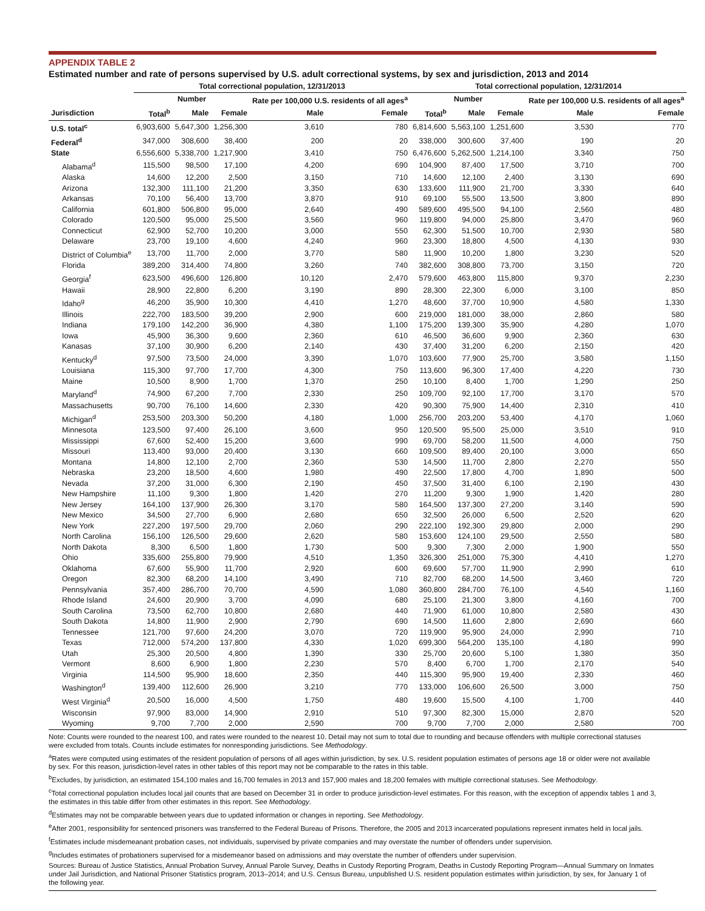APPENDIX TABLE 2
Estimated number and rate of persons supervised by U.S. adult correctional systems, by sex and jurisdiction, 2013 and 2014
| | Total correctional population, 12/31/2013 | | | | | Total correctional population, 12/31/2014 | | | | |
| --- | --- | --- | --- | --- | --- | --- | --- | --- | --- | --- |
| | Number | | | Rate per 100,000 U.S. residents of all ages<sup>a</sup> | | Number | | | Rate per 100,000 U.S. residents of all ages<sup>a</sup> | |
| Jurisdiction | Total<sup>b</sup> | Male | Female | Male | Female | Total<sup>b</sup> | Male | Female | Male | Female |
| U.S. total<sup>c</sup> | 6,903,600 | 5,647,300 | 1,256,300 | 3,610 | 780 | 6,814,600 | 5,563,100 | 1,251,600 | 3,530 | 770 |
| Federal<sup>d</sup> | 347,000 | 308,600 | 38,400 | 200 | 20 | 338,000 | 300,600 | 37,400 | 190 | 20 |
| State | 6,556,600 | 5,338,700 | 1,217,900 | 3,410 | 750 | 6,476,600 | 5,262,500 | 1,214,100 | 3,340 | 750 |
| Alabama<sup>d</sup> | 115,500 | 98,500 | 17,100 | 4,200 | 690 | 104,900 | 87,400 | 17,500 | 3,710 | 700 |
| Alaska | 14,600 | 12,200 | 2,500 | 3,150 | 710 | 14,600 | 12,100 | 2,400 | 3,130 | 690 |
| Arizona | 132,300 | 111,100 | 21,200 | 3,350 | 630 | 133,600 | 111,900 | 21,700 | 3,330 | 640 |
| Arkansas | 70,100 | 56,400 | 13,700 | 3,870 | 910 | 69,100 | 55,500 | 13,500 | 3,800 | 890 |
| California | 601,800 | 506,800 | 95,000 | 2,640 | 490 | 589,600 | 495,500 | 94,100 | 2,560 | 480 |
| Colorado | 120,500 | 95,000 | 25,500 | 3,560 | 960 | 119,800 | 94,000 | 25,800 | 3,470 | 960 |
| Connecticut | 62,900 | 52,700 | 10,200 | 3,000 | 550 | 62,300 | 51,500 | 10,700 | 2,930 | 580 |
| Delaware | 23,700 | 19,100 | 4,600 | 4,240 | 960 | 23,300 | 18,800 | 4,500 | 4,130 | 930 |
| District of Columbia<sup>e</sup> | 13,700 | 11,700 | 2,000 | 3,770 | 580 | 11,900 | 10,200 | 1,800 | 3,230 | 520 |
| Florida | 389,200 | 314,400 | 74,800 | 3,260 | 740 | 382,600 | 308,800 | 73,700 | 3,150 | 720 |
| Georgia<sup>f</sup> | 623,500 | 496,600 | 126,800 | 10,120 | 2,470 | 579,600 | 463,800 | 115,800 | 9,370 | 2,230 |
| Hawaii | 28,900 | 22,800 | 6,200 | 3,190 | 890 | 28,300 | 22,300 | 6,000 | 3,100 | 850 |
| Idaho<sup>g</sup> | 46,200 | 35,900 | 10,300 | 4,410 | 1,270 | 48,600 | 37,700 | 10,900 | 4,580 | 1,330 |
| Illinois | 222,700 | 183,500 | 39,200 | 2,900 | 600 | 219,000 | 181,000 | 38,000 | 2,860 | 580 |
| Indiana | 179,100 | 142,200 | 36,900 | 4,380 | 1,100 | 175,200 | 139,300 | 35,900 | 4,280 | 1,070 |
| Iowa | 45,900 | 36,300 | 9,600 | 2,360 | 610 | 46,500 | 36,600 | 9,900 | 2,360 | 630 |
| Kanasas | 37,100 | 30,900 | 6,200 | 2,140 | 430 | 37,400 | 31,200 | 6,200 | 2,150 | 420 |
| Kentucky<sup>d</sup> | 97,500 | 73,500 | 24,000 | 3,390 | 1,070 | 103,600 | 77,900 | 25,700 | 3,580 | 1,150 |
| Louisiana | 115,300 | 97,700 | 17,700 | 4,300 | 750 | 113,600 | 96,300 | 17,400 | 4,220 | 730 |
| Maine | 10,500 | 8,900 | 1,700 | 1,370 | 250 | 10,100 | 8,400 | 1,700 | 1,290 | 250 |
| Maryland<sup>d</sup> | 74,900 | 67,200 | 7,700 | 2,330 | 250 | 109,700 | 92,100 | 17,700 | 3,170 | 570 |
| Massachusetts | 90,700 | 76,100 | 14,600 | 2,330 | 420 | 90,300 | 75,900 | 14,400 | 2,310 | 410 |
| Michigan<sup>d</sup> | 253,500 | 203,300 | 50,200 | 4,180 | 1,000 | 256,700 | 203,200 | 53,400 | 4,170 | 1,060 |
| Minnesota | 123,500 | 97,400 | 26,100 | 3,600 | 950 | 120,500 | 95,500 | 25,000 | 3,510 | 910 |
| Mississippi | 67,600 | 52,400 | 15,200 | 3,600 | 990 | 69,700 | 58,200 | 11,500 | 4,000 | 750 |
| Missouri | 113,400 | 93,000 | 20,400 | 3,130 | 660 | 109,500 | 89,400 | 20,100 | 3,000 | 650 |
| Montana | 14,800 | 12,100 | 2,700 | 2,360 | 530 | 14,500 | 11,700 | 2,800 | 2,270 | 550 |
| Nebraska | 23,200 | 18,500 | 4,600 | 1,980 | 490 | 22,500 | 17,800 | 4,700 | 1,890 | 500 |
| Nevada | 37,200 | 31,000 | 6,300 | 2,190 | 450 | 37,500 | 31,400 | 6,100 | 2,190 | 430 |
| New Hampshire | 11,100 | 9,300 | 1,800 | 1,420 | 270 | 11,200 | 9,300 | 1,900 | 1,420 | 280 |
| New Jersey | 164,100 | 137,900 | 26,300 | 3,170 | 580 | 164,500 | 137,300 | 27,200 | 3,140 | 590 |
| New Mexico | 34,500 | 27,700 | 6,900 | 2,680 | 650 | 32,500 | 26,000 | 6,500 | 2,520 | 620 |
| New York | 227,200 | 197,500 | 29,700 | 2,060 | 290 | 222,100 | 192,300 | 29,800 | 2,000 | 290 |
| North Carolina | 156,100 | 126,500 | 29,600 | 2,620 | 580 | 153,600 | 124,100 | 29,500 | 2,550 | 580 |
| North Dakota | 8,300 | 6,500 | 1,800 | 1,730 | 500 | 9,300 | 7,300 | 2,000 | 1,900 | 550 |
| Ohio | 335,600 | 255,800 | 79,900 | 4,510 | 1,350 | 326,300 | 251,000 | 75,300 | 4,410 | 1,270 |
| Oklahoma | 67,600 | 55,900 | 11,700 | 2,920 | 600 | 69,600 | 57,700 | 11,900 | 2,990 | 610 |
| Oregon | 82,300 | 68,200 | 14,100 | 3,490 | 710 | 82,700 | 68,200 | 14,500 | 3,460 | 720 |
| Pennsylvania | 357,400 | 286,700 | 70,700 | 4,590 | 1,080 | 360,800 | 284,700 | 76,100 | 4,540 | 1,160 |
| Rhode Island | 24,600 | 20,900 | 3,700 | 4,090 | 680 | 25,100 | 21,300 | 3,800 | 4,160 | 700 |
| South Carolina | 73,500 | 62,700 | 10,800 | 2,680 | 440 | 71,900 | 61,000 | 10,800 | 2,580 | 430 |
| South Dakota | 14,800 | 11,900 | 2,900 | 2,790 | 690 | 14,500 | 11,600 | 2,800 | 2,690 | 660 |
| Tennessee | 121,700 | 97,600 | 24,200 | 3,070 | 720 | 119,900 | 95,900 | 24,000 | 2,990 | 710 |
| Texas | 712,000 | 574,200 | 137,800 | 4,330 | 1,020 | 699,300 | 564,200 | 135,100 | 4,180 | 990 |
| Utah | 25,300 | 20,500 | 4,800 | 1,390 | 330 | 25,700 | 20,600 | 5,100 | 1,380 | 350 |
| Vermont | 8,600 | 6,900 | 1,800 | 2,230 | 570 | 8,400 | 6,700 | 1,700 | 2,170 | 540 |
| Virginia | 114,500 | 95,900 | 18,600 | 2,350 | 440 | 115,300 | 95,900 | 19,400 | 2,330 | 460 |
| Washington<sup>d</sup> | 139,400 | 112,600 | 26,900 | 3,210 | 770 | 133,000 | 106,600 | 26,500 | 3,000 | 750 |
| West Virginia<sup>d</sup> | 20,500 | 16,000 | 4,500 | 1,750 | 480 | 19,600 | 15,500 | 4,100 | 1,700 | 440 |
| Wisconsin | 97,900 | 83,000 | 14,900 | 2,910 | 510 | 97,300 | 82,300 | 15,000 | 2,870 | 520 |
| Wyoming | 9,700 | 7,700 | 2,000 | 2,590 | 700 | 9,700 | 7,700 | 2,000 | 2,580 | 700 |
Note: Counts were rounded to the nearest 100, and rates were rounded to the nearest 10. Detail may not sum to total due to rounding and because offenders with multiple correctional statuses were excluded from totals. Counts include estimates for nonresponding jurisdictions. See Methodology.
<sup>a</sup> Rates were computed using estimates of the resident population of persons of all ages within jurisdiction, by sex. U.S. resident population estimates of persons age 18 or older were not available by sex. For this reason, jurisdiction-level rates in other tables of this report may not be comparable to the rates in this table.
<sup>b</sup> Excludes, by jurisdiction, an estimated 154,100 males and 16,700 females in 2013 and 157,900 males and 18,200 females with multiple correctional statuses. See Methodology.
<sup>c</sup> Total correctional population includes local jail counts that are based on December 31 in order to produce jurisdiction-level estimates. For this reason, with the exception of appendix tables 1 and 3, the estimates in this table differ from other estimates in this report. See Methodology.
<sup>d</sup> Estimates may not be comparable between years due to updated information or changes in reporting. See Methodology.
<sup>e</sup> After 2001, responsibility for sentenced prisoners was transferred to the Federal Bureau of Prisons. Therefore, the 2005 and 2013 incarcerated populations represent inmates held in local jails.
<sup>f</sup> Estimates include misdemeanant probation cases, not individuals, supervised by private companies and may overstate the number of offenders under supervision.
<sup>g</sup> Includes estimates of probationers supervised for a misdemeanor based on admissions and may overstate the number of offenders under supervision.
Sources: Bureau of Justice Statistics, Annual Probation Survey, Annual Parole Survey, Deaths in Custody Reporting Program, Deaths in Custody Reporting Program—Annual Summary on Inmates under Jail Jurisdiction, and National Prisoner Statistics program, 2013–2014; and U.S. Census Bureau, unpublished U.S. resident population estimates within jurisdiction, by sex, for January 1 of the following year.